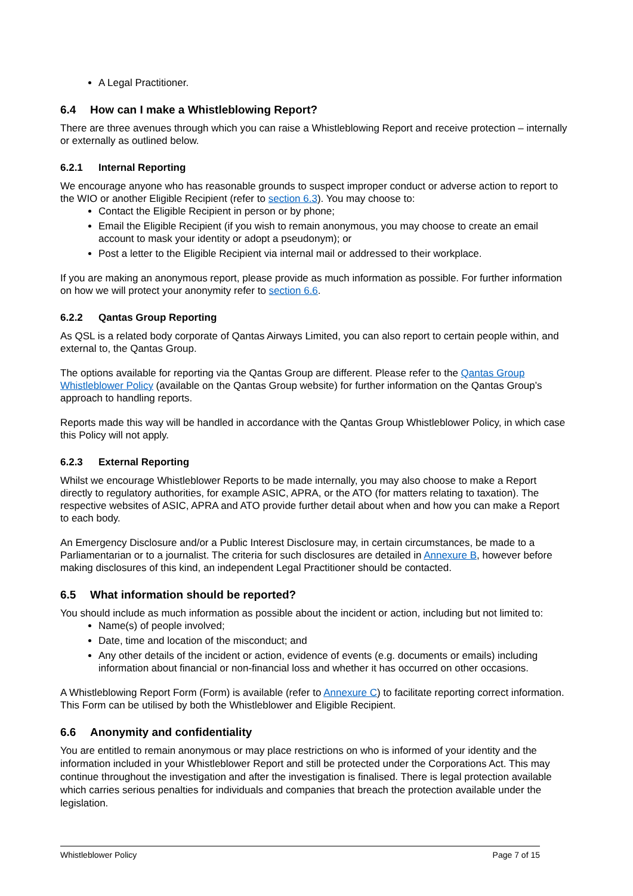A Legal Practitioner.
6.4 How can I make a Whistleblowing Report?
There are three avenues through which you can raise a Whistleblowing Report and receive protection – internally or externally as outlined below.
6.2.1 Internal Reporting
We encourage anyone who has reasonable grounds to suspect improper conduct or adverse action to report to the WIO or another Eligible Recipient (refer to section 6.3). You may choose to:
Contact the Eligible Recipient in person or by phone;
Email the Eligible Recipient (if you wish to remain anonymous, you may choose to create an email account to mask your identity or adopt a pseudonym); or
Post a letter to the Eligible Recipient via internal mail or addressed to their workplace.
If you are making an anonymous report, please provide as much information as possible. For further information on how we will protect your anonymity refer to section 6.6.
6.2.2 Qantas Group Reporting
As QSL is a related body corporate of Qantas Airways Limited, you can also report to certain people within, and external to, the Qantas Group.
The options available for reporting via the Qantas Group are different. Please refer to the Qantas Group Whistleblower Policy (available on the Qantas Group website) for further information on the Qantas Group’s approach to handling reports.
Reports made this way will be handled in accordance with the Qantas Group Whistleblower Policy, in which case this Policy will not apply.
6.2.3 External Reporting
Whilst we encourage Whistleblower Reports to be made internally, you may also choose to make a Report directly to regulatory authorities, for example ASIC, APRA, or the ATO (for matters relating to taxation). The respective websites of ASIC, APRA and ATO provide further detail about when and how you can make a Report to each body.
An Emergency Disclosure and/or a Public Interest Disclosure may, in certain circumstances, be made to a Parliamentarian or to a journalist. The criteria for such disclosures are detailed in Annexure B, however before making disclosures of this kind, an independent Legal Practitioner should be contacted.
6.5 What information should be reported?
You should include as much information as possible about the incident or action, including but not limited to:
Name(s) of people involved;
Date, time and location of the misconduct; and
Any other details of the incident or action, evidence of events (e.g. documents or emails) including information about financial or non-financial loss and whether it has occurred on other occasions.
A Whistleblowing Report Form (Form) is available (refer to Annexure C) to facilitate reporting correct information. This Form can be utilised by both the Whistleblower and Eligible Recipient.
6.6 Anonymity and confidentiality
You are entitled to remain anonymous or may place restrictions on who is informed of your identity and the information included in your Whistleblower Report and still be protected under the Corporations Act. This may continue throughout the investigation and after the investigation is finalised. There is legal protection available which carries serious penalties for individuals and companies that breach the protection available under the legislation.
Whistleblower Policy Page 7 of 15